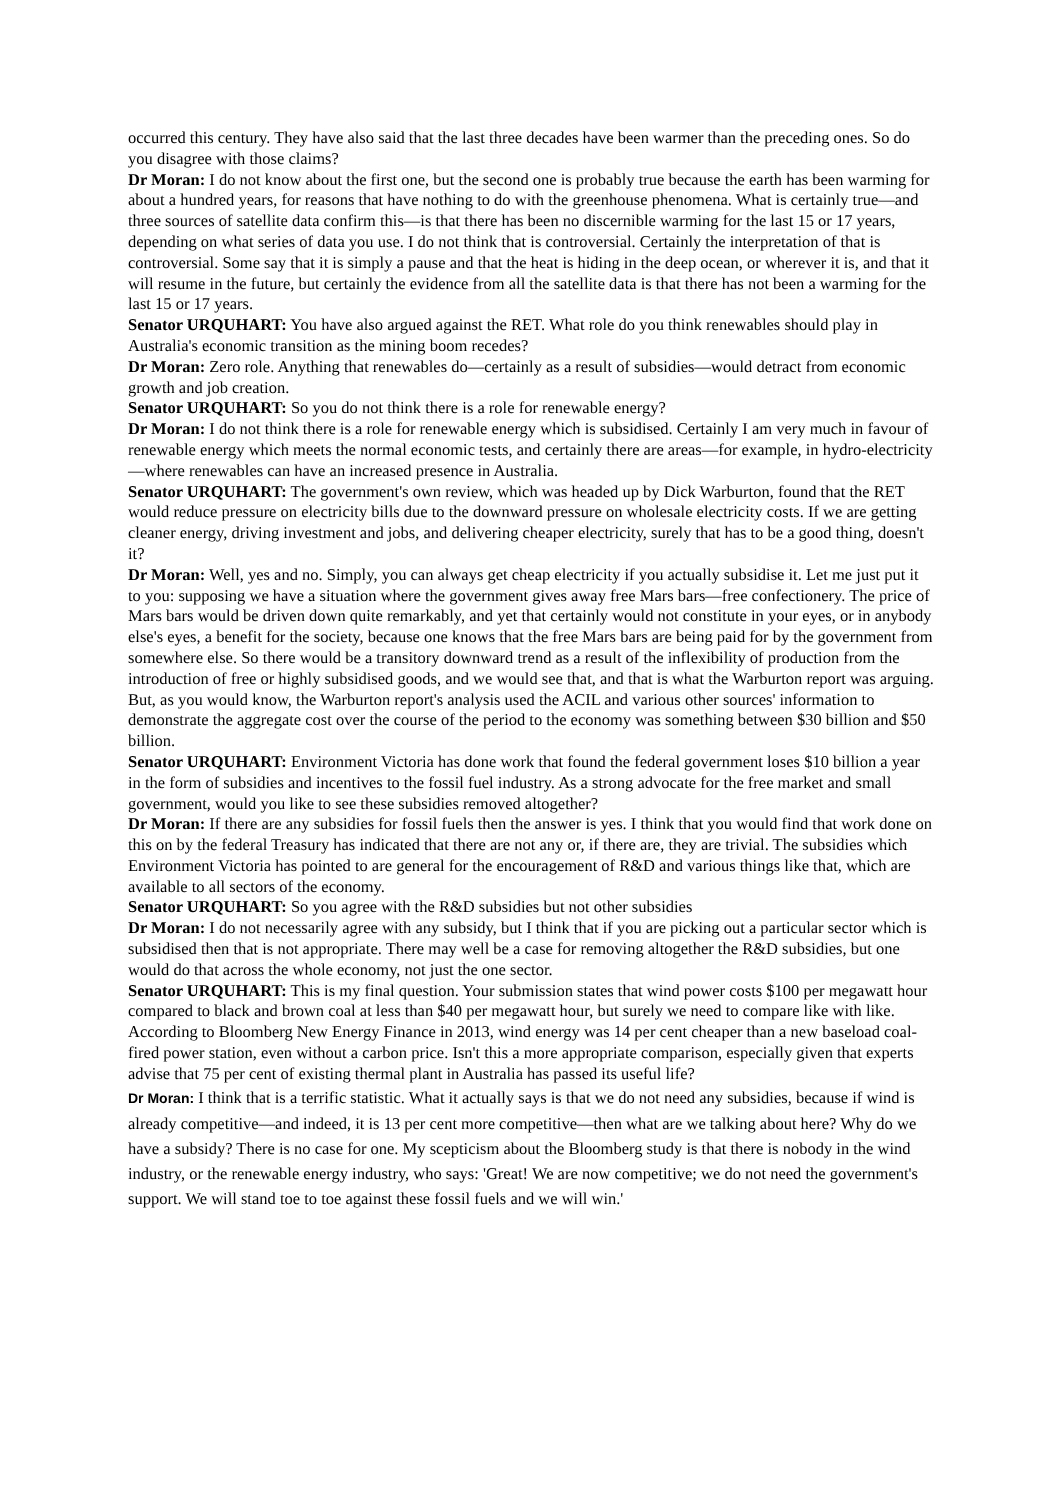occurred this century. They have also said that the last three decades have been warmer than the preceding ones. So do you disagree with those claims?
Dr Moran: I do not know about the first one, but the second one is probably true because the earth has been warming for about a hundred years, for reasons that have nothing to do with the greenhouse phenomena. What is certainly true—and three sources of satellite data confirm this—is that there has been no discernible warming for the last 15 or 17 years, depending on what series of data you use. I do not think that is controversial. Certainly the interpretation of that is controversial. Some say that it is simply a pause and that the heat is hiding in the deep ocean, or wherever it is, and that it will resume in the future, but certainly the evidence from all the satellite data is that there has not been a warming for the last 15 or 17 years.
Senator URQUHART: You have also argued against the RET. What role do you think renewables should play in Australia's economic transition as the mining boom recedes?
Dr Moran: Zero role. Anything that renewables do—certainly as a result of subsidies—would detract from economic growth and job creation.
Senator URQUHART: So you do not think there is a role for renewable energy?
Dr Moran: I do not think there is a role for renewable energy which is subsidised. Certainly I am very much in favour of renewable energy which meets the normal economic tests, and certainly there are areas—for example, in hydro-electricity—where renewables can have an increased presence in Australia.
Senator URQUHART: The government's own review, which was headed up by Dick Warburton, found that the RET would reduce pressure on electricity bills due to the downward pressure on wholesale electricity costs. If we are getting cleaner energy, driving investment and jobs, and delivering cheaper electricity, surely that has to be a good thing, doesn't it?
Dr Moran: Well, yes and no. Simply, you can always get cheap electricity if you actually subsidise it. Let me just put it to you: supposing we have a situation where the government gives away free Mars bars—free confectionery. The price of Mars bars would be driven down quite remarkably, and yet that certainly would not constitute in your eyes, or in anybody else's eyes, a benefit for the society, because one knows that the free Mars bars are being paid for by the government from somewhere else. So there would be a transitory downward trend as a result of the inflexibility of production from the introduction of free or highly subsidised goods, and we would see that, and that is what the Warburton report was arguing. But, as you would know, the Warburton report's analysis used the ACIL and various other sources' information to demonstrate the aggregate cost over the course of the period to the economy was something between $30 billion and $50 billion.
Senator URQUHART: Environment Victoria has done work that found the federal government loses $10 billion a year in the form of subsidies and incentives to the fossil fuel industry. As a strong advocate for the free market and small government, would you like to see these subsidies removed altogether?
Dr Moran: If there are any subsidies for fossil fuels then the answer is yes. I think that you would find that work done on this on by the federal Treasury has indicated that there are not any or, if there are, they are trivial. The subsidies which Environment Victoria has pointed to are general for the encouragement of R&D and various things like that, which are available to all sectors of the economy.
Senator URQUHART: So you agree with the R&D subsidies but not other subsidies
Dr Moran: I do not necessarily agree with any subsidy, but I think that if you are picking out a particular sector which is subsidised then that is not appropriate. There may well be a case for removing altogether the R&D subsidies, but one would do that across the whole economy, not just the one sector.
Senator URQUHART: This is my final question. Your submission states that wind power costs $100 per megawatt hour compared to black and brown coal at less than $40 per megawatt hour, but surely we need to compare like with like. According to Bloomberg New Energy Finance in 2013, wind energy was 14 per cent cheaper than a new baseload coal-fired power station, even without a carbon price. Isn't this a more appropriate comparison, especially given that experts advise that 75 per cent of existing thermal plant in Australia has passed its useful life?
Dr Moran: I think that is a terrific statistic. What it actually says is that we do not need any subsidies, because if wind is already competitive—and indeed, it is 13 per cent more competitive—then what are we talking about here? Why do we have a subsidy? There is no case for one. My scepticism about the Bloomberg study is that there is nobody in the wind industry, or the renewable energy industry, who says: 'Great! We are now competitive; we do not need the government's support. We will stand toe to toe against these fossil fuels and we will win.'